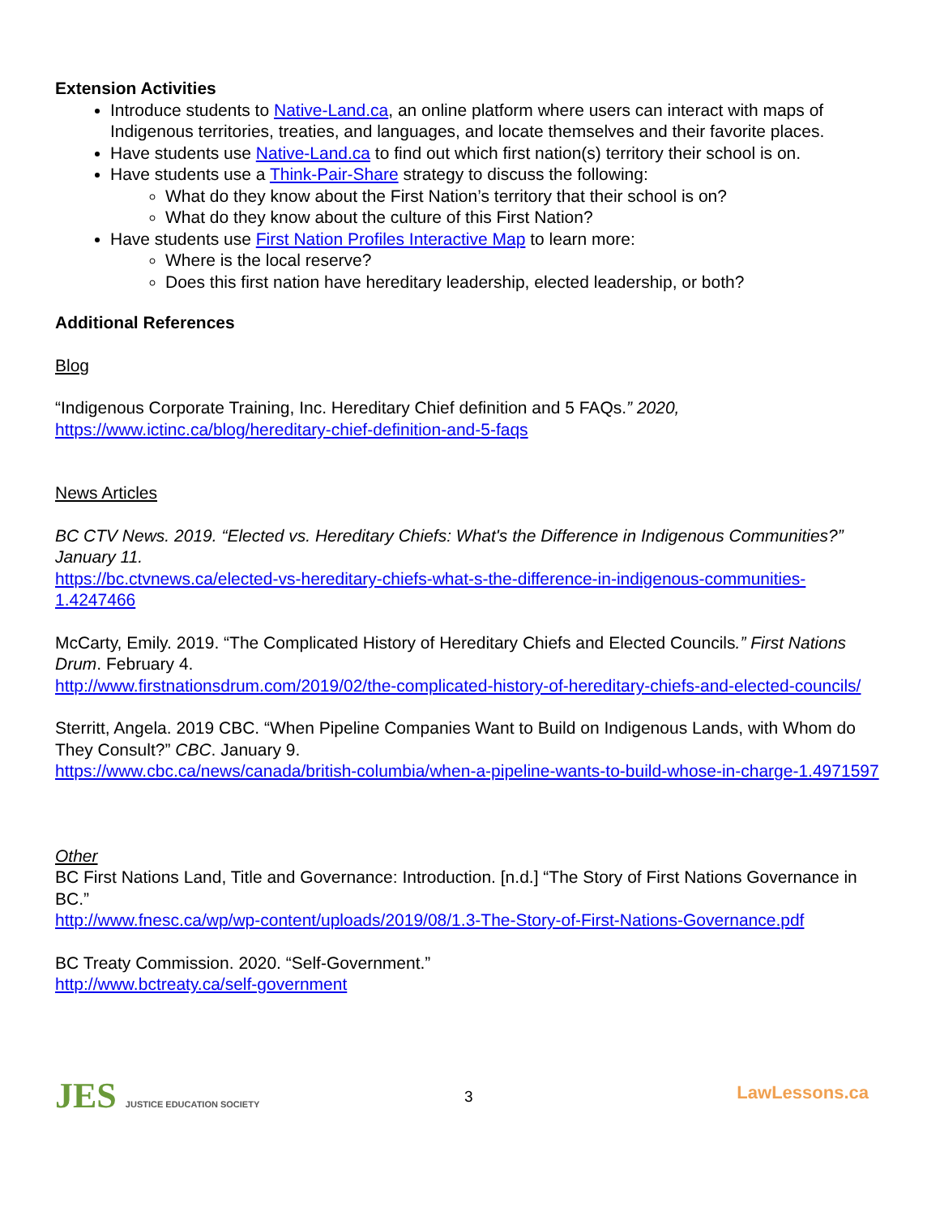Extension Activities
Introduce students to Native-Land.ca, an online platform where users can interact with maps of Indigenous territories, treaties, and languages, and locate themselves and their favorite places.
Have students use Native-Land.ca to find out which first nation(s) territory their school is on.
Have students use a Think-Pair-Share strategy to discuss the following:
What do they know about the First Nation’s territory that their school is on?
What do they know about the culture of this First Nation?
Have students use First Nation Profiles Interactive Map to learn more:
Where is the local reserve?
Does this first nation have hereditary leadership, elected leadership, or both?
Additional References
Blog
“Indigenous Corporate Training, Inc. Hereditary Chief definition and 5 FAQs.” 2020,
https://www.ictinc.ca/blog/hereditary-chief-definition-and-5-faqs
News Articles
BC CTV News. 2019. “Elected vs. Hereditary Chiefs: What's the Difference in Indigenous Communities?” January 11.
https://bc.ctvnews.ca/elected-vs-hereditary-chiefs-what-s-the-difference-in-indigenous-communities-1.4247466
McCarty, Emily. 2019. “The Complicated History of Hereditary Chiefs and Elected Councils.” First Nations Drum. February 4.
http://www.firstnationsdrum.com/2019/02/the-complicated-history-of-hereditary-chiefs-and-elected-councils/
Sterritt, Angela. 2019 CBC. “When Pipeline Companies Want to Build on Indigenous Lands, with Whom do They Consult?” CBC. January 9.
https://www.cbc.ca/news/canada/british-columbia/when-a-pipeline-wants-to-build-whose-in-charge-1.4971597
Other
BC First Nations Land, Title and Governance: Introduction. [n.d.] “The Story of First Nations Governance in BC.”
http://www.fnesc.ca/wp/wp-content/uploads/2019/08/1.3-The-Story-of-First-Nations-Governance.pdf
BC Treaty Commission. 2020. “Self-Government.”
http://www.bctreaty.ca/self-government
JES JUSTICE EDUCATION SOCIETY
3
LawLessons.ca